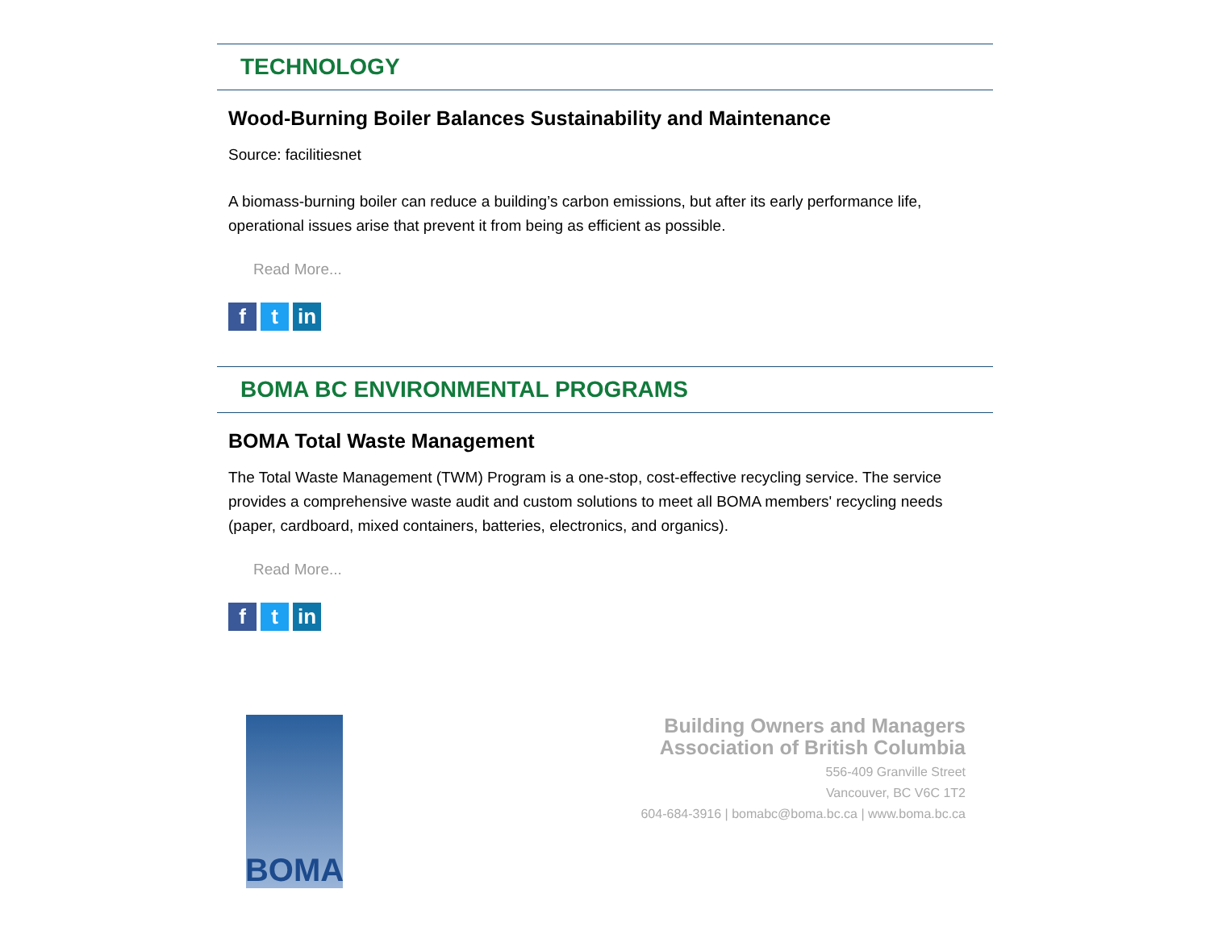TECHNOLOGY
Wood-Burning Boiler Balances Sustainability and Maintenance
Source: facilitiesnet
A biomass-burning boiler can reduce a building’s carbon emissions, but after its early performance life, operational issues arise that prevent it from being as efficient as possible.
Read More...
ft in
BOMA BC ENVIRONMENTAL PROGRAMS
BOMA Total Waste Management
The Total Waste Management (TWM) Program is a one-stop, cost-effective recycling service. The service provides a comprehensive waste audit and custom solutions to meet all BOMA members' recycling needs (paper, cardboard, mixed containers, batteries, electronics, and organics).
Read More...
ft in
BOMA
Building Owners and Managers
Association of British Columbia
556-409 Granville Street
Vancouver, BC V6C 1T2
604-684-3916 | bomabc@boma.bc.ca | www.boma.bc.ca